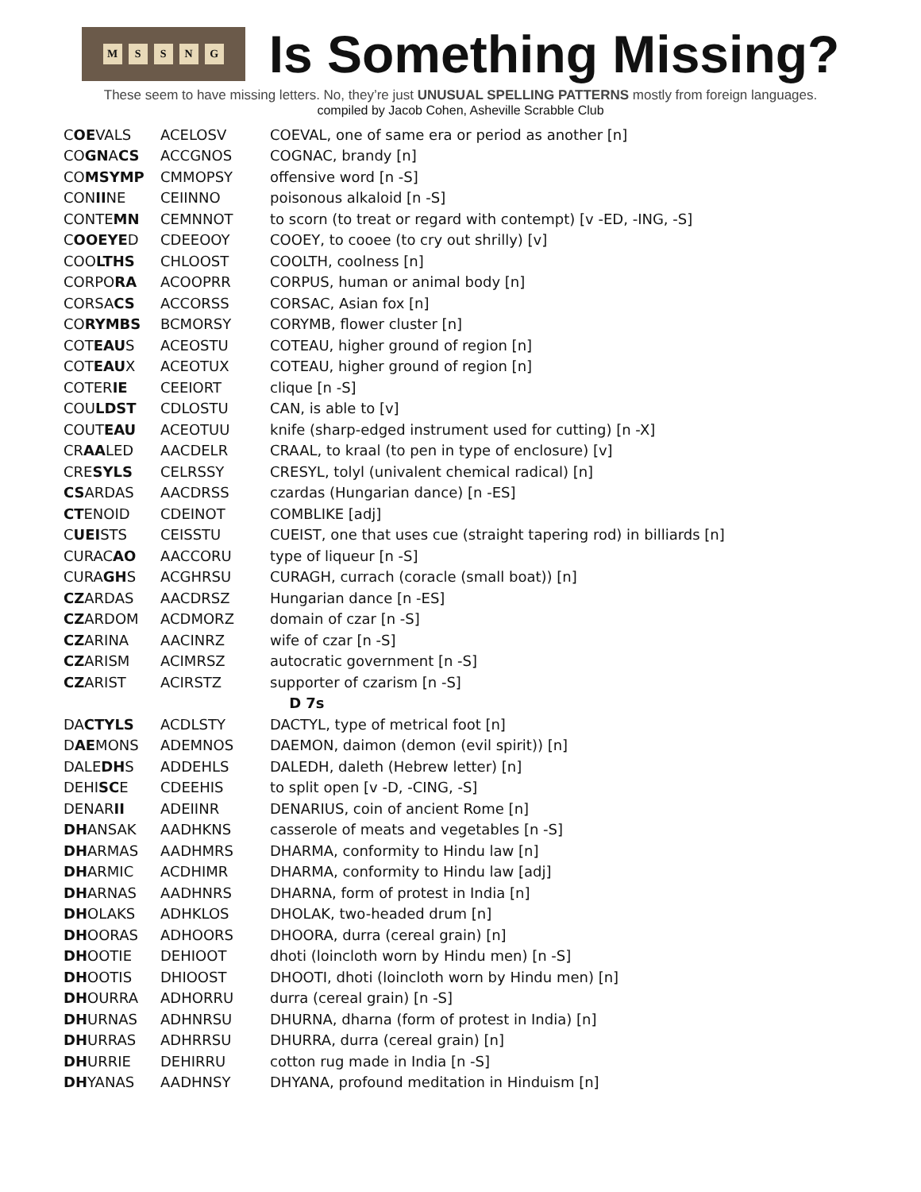MSSNG
Is Something Missing?
These seem to have missing letters. No, they’re just UNUSUAL SPELLING PATTERNS mostly from foreign languages.
compiled by Jacob Cohen, Asheville Scrabble Club
| C OE VALS | ACELOSV | COEVAL, one of same era or period as another [n] |
| CO GN A CS | ACCGNOS | COGNAC, brandy [n] |
| CO MSYMP | CMMOPSY | offensive word [n -S] |
| CON II NE | CEIINNO | poisonous alkaloid [n -S] |
| CONTE MN | CEMNNOT | to scorn (to treat or regard with contempt) [v -ED, -ING, -S] |
| C OOEYE D | CDEEOOY | COOEY, to cooee (to cry out shrilly) [v] |
| COO LTHS | CHLOOST | COOLTH, coolness [n] |
| CORPO RA | ACOOPRR | CORPUS, human or animal body [n] |
| CORSA CS | ACCORSS | CORSAC, Asian fox [n] |
| CO RYMBS | BCMORSY | CORYMB, flower cluster [n] |
| COT EAU S | ACEOSTU | COTEAU, higher ground of region [n] |
| COT EAU X | ACEOTUX | COTEAU, higher ground of region [n] |
| COTER IE | CEEIORT | clique [n -S] |
| COU LDST | CDLOSTU | CAN, is able to [v] |
| COUT EAU | ACEOTUU | knife (sharp-edged instrument used for cutting) [n -X] |
| CR AA LED | AACDELR | CRAAL, to kraal (to pen in type of enclosure) [v] |
| CRE SYLS | CELRSSY | CRESYL, tolyl (univalent chemical radical) [n] |
| CS ARDAS | AACDRSS | czardas (Hungarian dance) [n -ES] |
| CT ENOID | CDEINOT | COMBLIKE [adj] |
| C UEI STS | CEISSTU | CUEIST, one that uses cue (straight tapering rod) in billiards [n] |
| CURAC AO | AACCORU | type of liqueur [n -S] |
| CURA GH S | ACGHRSU | CURAGH, currach (coracle (small boat)) [n] |
| CZ ARDAS | AACDRSZ | Hungarian dance [n -ES] |
| CZ ARDOM | ACDMORZ | domain of czar [n -S] |
| CZ ARINA | AACINRZ | wife of czar [n -S] |
| CZ ARISM | ACIMRSZ | autocratic government [n -S] |
| CZ ARIST | ACIRSTZ | supporter of czarism [n -S] |
| D 7s | | |
| DA CTYLS | ACDLSTY | DACTYL, type of metrical foot [n] |
| D AE MONS | ADEMNOS | DAEMON, daimon (demon (evil spirit)) [n] |
| DALE DH S | ADDEHLS | DALEDH, daleth (Hebrew letter) [n] |
| DEHI SC E | CDEEHIS | to split open [v -D, -CING, -S] |
| DENAR II | ADEIINR | DENARIUS, coin of ancient Rome [n] |
| DH ANSAK | AADHKNS | casserole of meats and vegetables [n -S] |
| DH ARMAS | AADHMRS | DHARMA, conformity to Hindu law [n] |
| DH ARMIC | ACDHIMR | DHARMA, conformity to Hindu law [adj] |
| DH ARNAS | AADHNRS | DHARNA, form of protest in India [n] |
| DH OLAKS | ADHKLOS | DHOLAK, two-headed drum [n] |
| DH OORAS | ADHOORS | DHOORA, durra (cereal grain) [n] |
| DH OOTIE | DEHIOOT | dhoti (loincloth worn by Hindu men) [n -S] |
| DH OOTIS | DHIOOST | DHOOTI, dhoti (loincloth worn by Hindu men) [n] |
| DH OURRA | ADHORRU | durra (cereal grain) [n -S] |
| DH URNAS | ADHNRSU | DHURNA, dharna (form of protest in India) [n] |
| DH URRAS | ADHRRSU | DHURRA, durra (cereal grain) [n] |
| DH URRIE | DEHIRRU | cotton rug made in India [n -S] |
| DH YANAS | AADHNSY | DHYANA, profound meditation in Hinduism [n] |